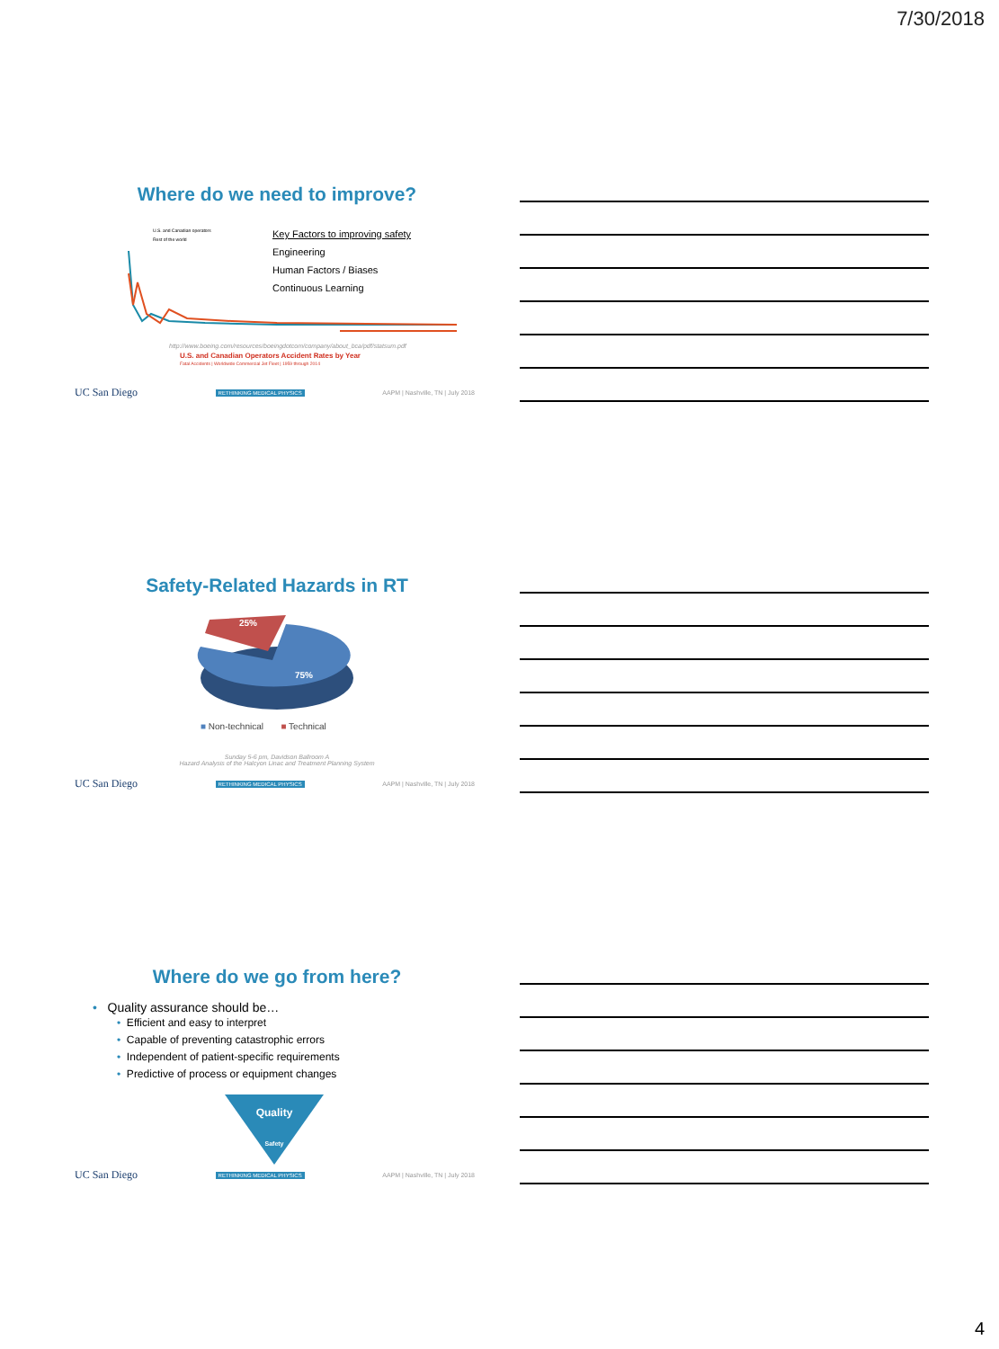7/30/2018
Where do we need to improve?
U.S. and Canadian operators
Rest of the world
Key Factors to improving safety
Engineering
Human Factors / Biases
Continuous Learning
http://www.boeing.com/resources/boeingdotcom/company/about_bca/pdf/statsum.pdf
U.S. and Canadian Operators Accident Rates by Year
Fatal Accidents | Worldwide Commercial Jet Fleet | 1959 through 2014
UC San Diego RETHINKING MEDICAL PHYSICS AAPM | Nashville, TN | July 2018
Safety-Related Hazards in RT
25%
75%
■ Non-technical ■ Technical
Sunday 5-6 pm, Davidson Ballroom A
Hazard Analysis of the Halcyon Linac and Treatment Planning System
UC San Diego RETHINKING MEDICAL PHYSICS AAPM | Nashville, TN | July 2018
Where do we go from here?
• Quality assurance should be…
• Efficient and easy to interpret
• Capable of preventing catastrophic errors
• Independent of patient-specific requirements
• Predictive of process or equipment changes
Quality
Safety
UC San Diego RETHINKING MEDICAL PHYSICS AAPM | Nashville, TN | July 2018
4